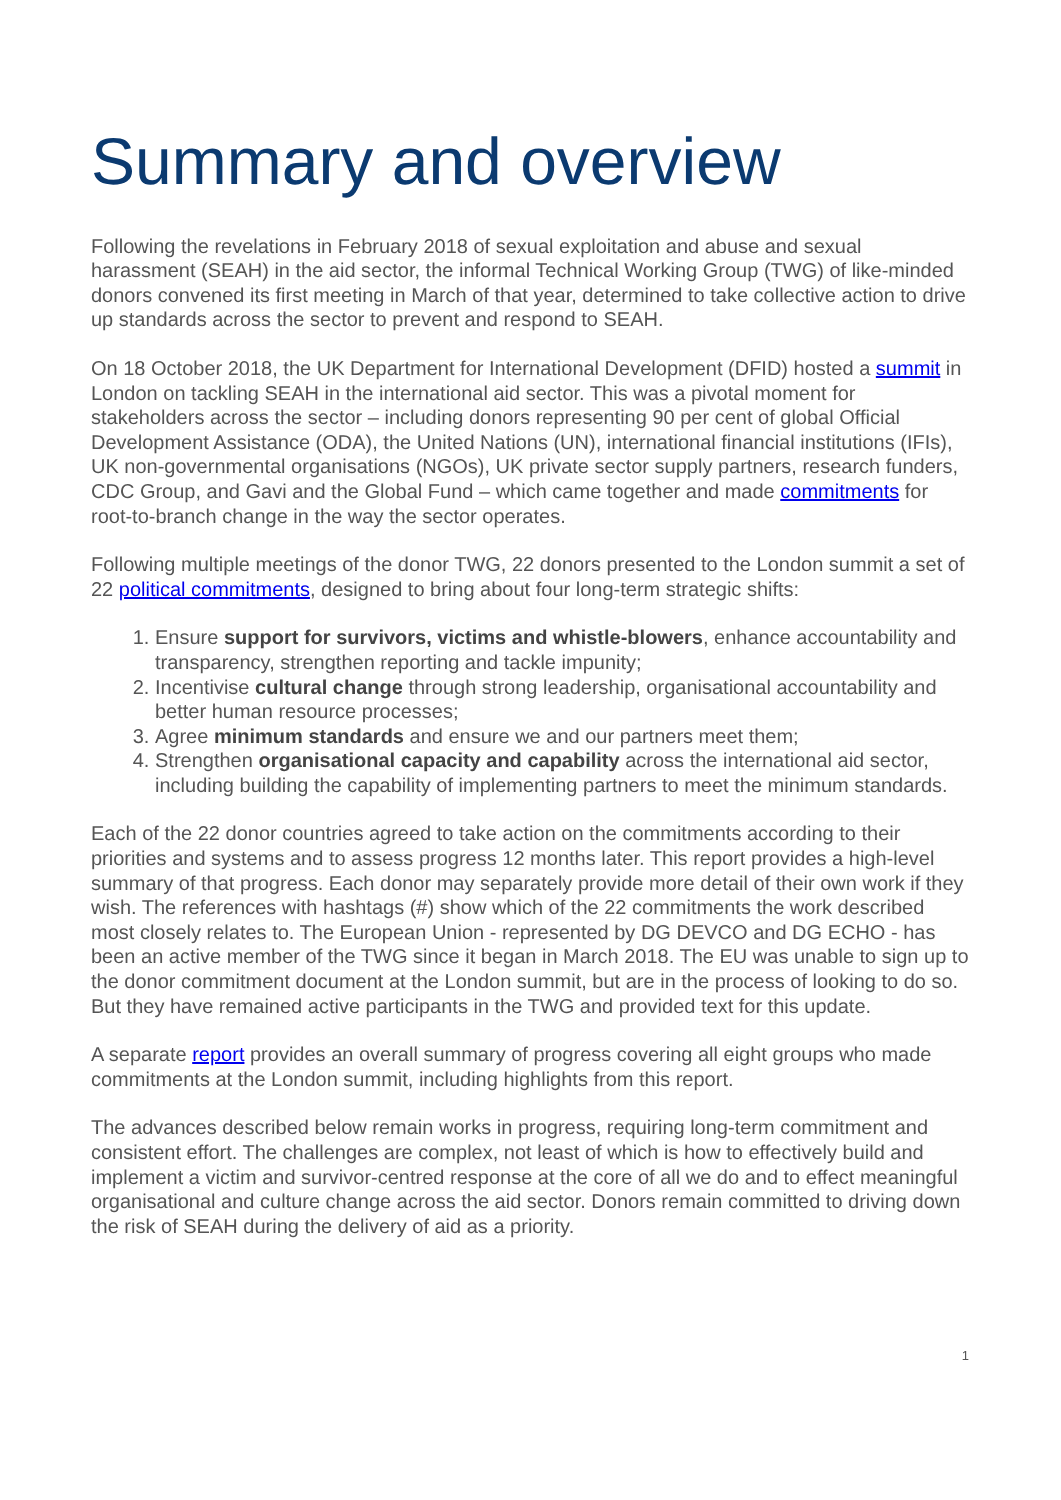Summary and overview
Following the revelations in February 2018 of sexual exploitation and abuse and sexual harassment (SEAH) in the aid sector, the informal Technical Working Group (TWG) of like-minded donors convened its first meeting in March of that year, determined to take collective action to drive up standards across the sector to prevent and respond to SEAH.
On 18 October 2018, the UK Department for International Development (DFID) hosted a summit in London on tackling SEAH in the international aid sector. This was a pivotal moment for stakeholders across the sector – including donors representing 90 per cent of global Official Development Assistance (ODA), the United Nations (UN), international financial institutions (IFIs), UK non-governmental organisations (NGOs), UK private sector supply partners, research funders, CDC Group, and Gavi and the Global Fund – which came together and made commitments for root-to-branch change in the way the sector operates.
Following multiple meetings of the donor TWG, 22 donors presented to the London summit a set of 22 political commitments, designed to bring about four long-term strategic shifts:
1. Ensure support for survivors, victims and whistle-blowers, enhance accountability and transparency, strengthen reporting and tackle impunity;
2. Incentivise cultural change through strong leadership, organisational accountability and better human resource processes;
3. Agree minimum standards and ensure we and our partners meet them;
4. Strengthen organisational capacity and capability across the international aid sector, including building the capability of implementing partners to meet the minimum standards.
Each of the 22 donor countries agreed to take action on the commitments according to their priorities and systems and to assess progress 12 months later. This report provides a high-level summary of that progress. Each donor may separately provide more detail of their own work if they wish. The references with hashtags (#) show which of the 22 commitments the work described most closely relates to. The European Union - represented by DG DEVCO and DG ECHO - has been an active member of the TWG since it began in March 2018. The EU was unable to sign up to the donor commitment document at the London summit, but are in the process of looking to do so. But they have remained active participants in the TWG and provided text for this update.
A separate report provides an overall summary of progress covering all eight groups who made commitments at the London summit, including highlights from this report.
The advances described below remain works in progress, requiring long-term commitment and consistent effort. The challenges are complex, not least of which is how to effectively build and implement a victim and survivor-centred response at the core of all we do and to effect meaningful organisational and culture change across the aid sector. Donors remain committed to driving down the risk of SEAH during the delivery of aid as a priority.
1